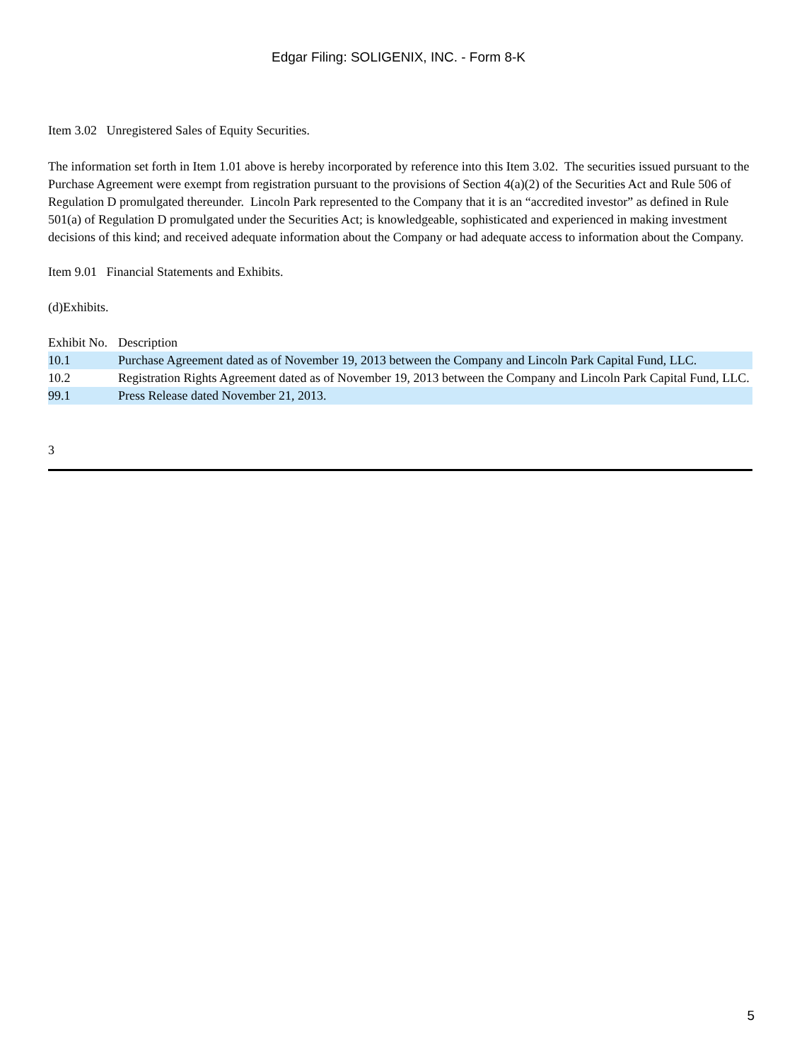Edgar Filing: SOLIGENIX, INC. - Form 8-K
Item 3.02 Unregistered Sales of Equity Securities.
The information set forth in Item 1.01 above is hereby incorporated by reference into this Item 3.02. The securities issued pursuant to the Purchase Agreement were exempt from registration pursuant to the provisions of Section 4(a)(2) of the Securities Act and Rule 506 of Regulation D promulgated thereunder. Lincoln Park represented to the Company that it is an “accredited investor” as defined in Rule 501(a) of Regulation D promulgated under the Securities Act; is knowledgeable, sophisticated and experienced in making investment decisions of this kind; and received adequate information about the Company or had adequate access to information about the Company.
Item 9.01 Financial Statements and Exhibits.
(d)Exhibits.
| Exhibit No. | Description |
| --- | --- |
| 10.1 | Purchase Agreement dated as of November 19, 2013 between the Company and Lincoln Park Capital Fund, LLC. |
| 10.2 | Registration Rights Agreement dated as of November 19, 2013 between the Company and Lincoln Park Capital Fund, LLC. |
| 99.1 | Press Release dated November 21, 2013. |
3
5